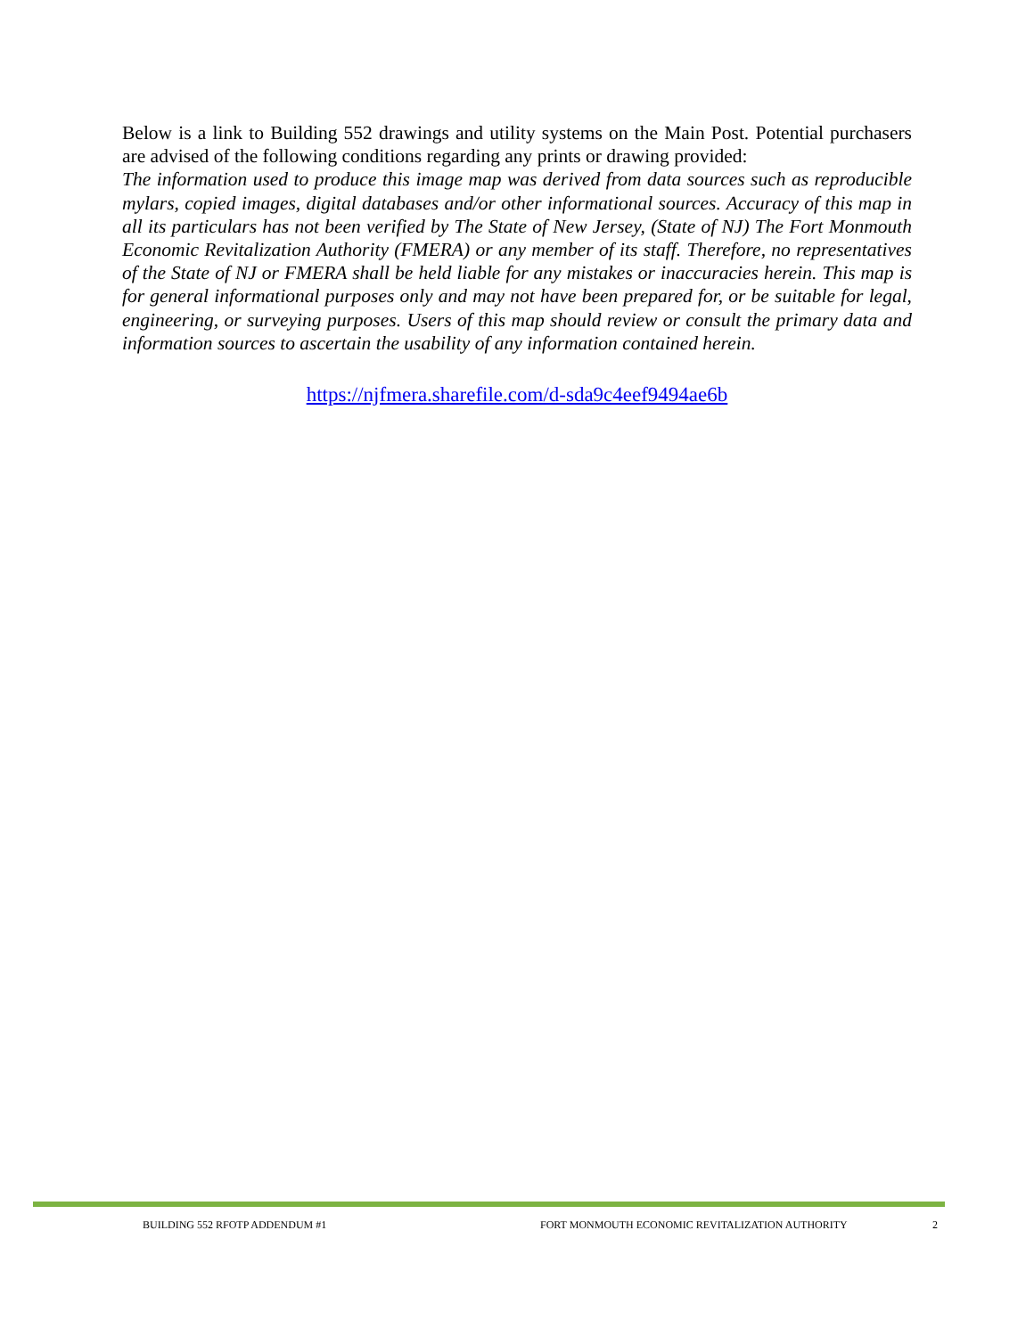Below is a link to Building 552 drawings and utility systems on the Main Post. Potential purchasers are advised of the following conditions regarding any prints or drawing provided:
The information used to produce this image map was derived from data sources such as reproducible mylars, copied images, digital databases and/or other informational sources. Accuracy of this map in all its particulars has not been verified by The State of New Jersey, (State of NJ) The Fort Monmouth Economic Revitalization Authority (FMERA) or any member of its staff. Therefore, no representatives of the State of NJ or FMERA shall be held liable for any mistakes or inaccuracies herein. This map is for general informational purposes only and may not have been prepared for, or be suitable for legal, engineering, or surveying purposes. Users of this map should review or consult the primary data and information sources to ascertain the usability of any information contained herein.
https://njfmera.sharefile.com/d-sda9c4eef9494ae6b
BUILDING 552 RFOTP ADDENDUM #1 FORT MONMOUTH ECONOMIC REVITALIZATION AUTHORITY 2